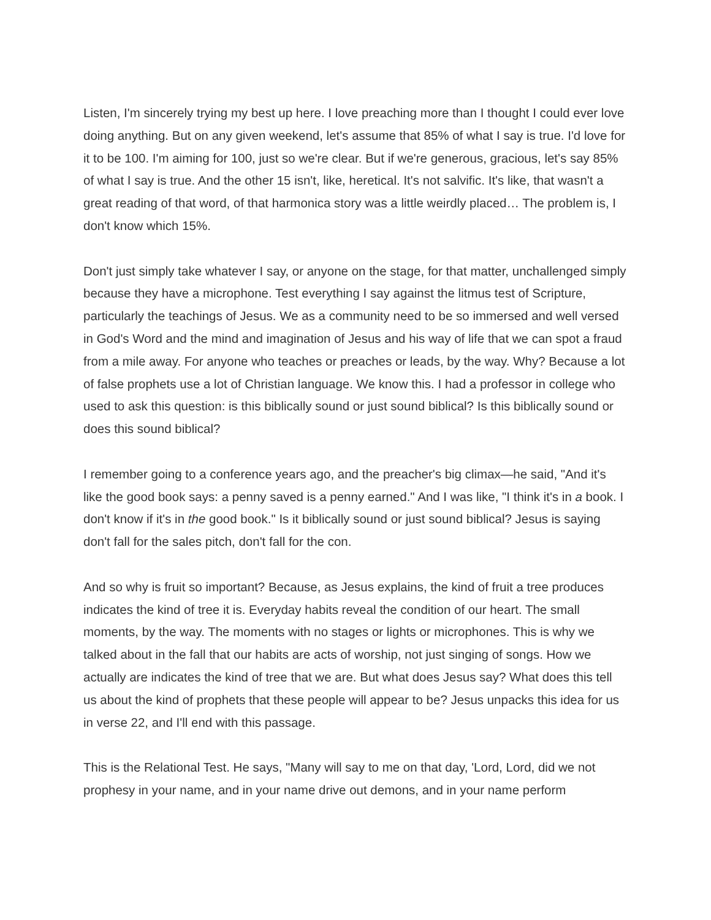Listen, I'm sincerely trying my best up here. I love preaching more than I thought I could ever love doing anything. But on any given weekend, let's assume that 85% of what I say is true. I'd love for it to be 100. I'm aiming for 100, just so we're clear. But if we're generous, gracious, let's say 85% of what I say is true. And the other 15 isn't, like, heretical. It's not salvific. It's like, that wasn't a great reading of that word, of that harmonica story was a little weirdly placed… The problem is, I don't know which 15%.
Don't just simply take whatever I say, or anyone on the stage, for that matter, unchallenged simply because they have a microphone. Test everything I say against the litmus test of Scripture, particularly the teachings of Jesus. We as a community need to be so immersed and well versed in God's Word and the mind and imagination of Jesus and his way of life that we can spot a fraud from a mile away. For anyone who teaches or preaches or leads, by the way. Why? Because a lot of false prophets use a lot of Christian language. We know this. I had a professor in college who used to ask this question: is this biblically sound or just sound biblical? Is this biblically sound or does this sound biblical?
I remember going to a conference years ago, and the preacher's big climax—he said, "And it's like the good book says: a penny saved is a penny earned." And I was like, "I think it's in a book. I don't know if it's in the good book." Is it biblically sound or just sound biblical? Jesus is saying don't fall for the sales pitch, don't fall for the con.
And so why is fruit so important? Because, as Jesus explains, the kind of fruit a tree produces indicates the kind of tree it is. Everyday habits reveal the condition of our heart. The small moments, by the way. The moments with no stages or lights or microphones. This is why we talked about in the fall that our habits are acts of worship, not just singing of songs. How we actually are indicates the kind of tree that we are. But what does Jesus say? What does this tell us about the kind of prophets that these people will appear to be? Jesus unpacks this idea for us in verse 22, and I'll end with this passage.
This is the Relational Test. He says, "Many will say to me on that day, 'Lord, Lord, did we not prophesy in your name, and in your name drive out demons, and in your name perform